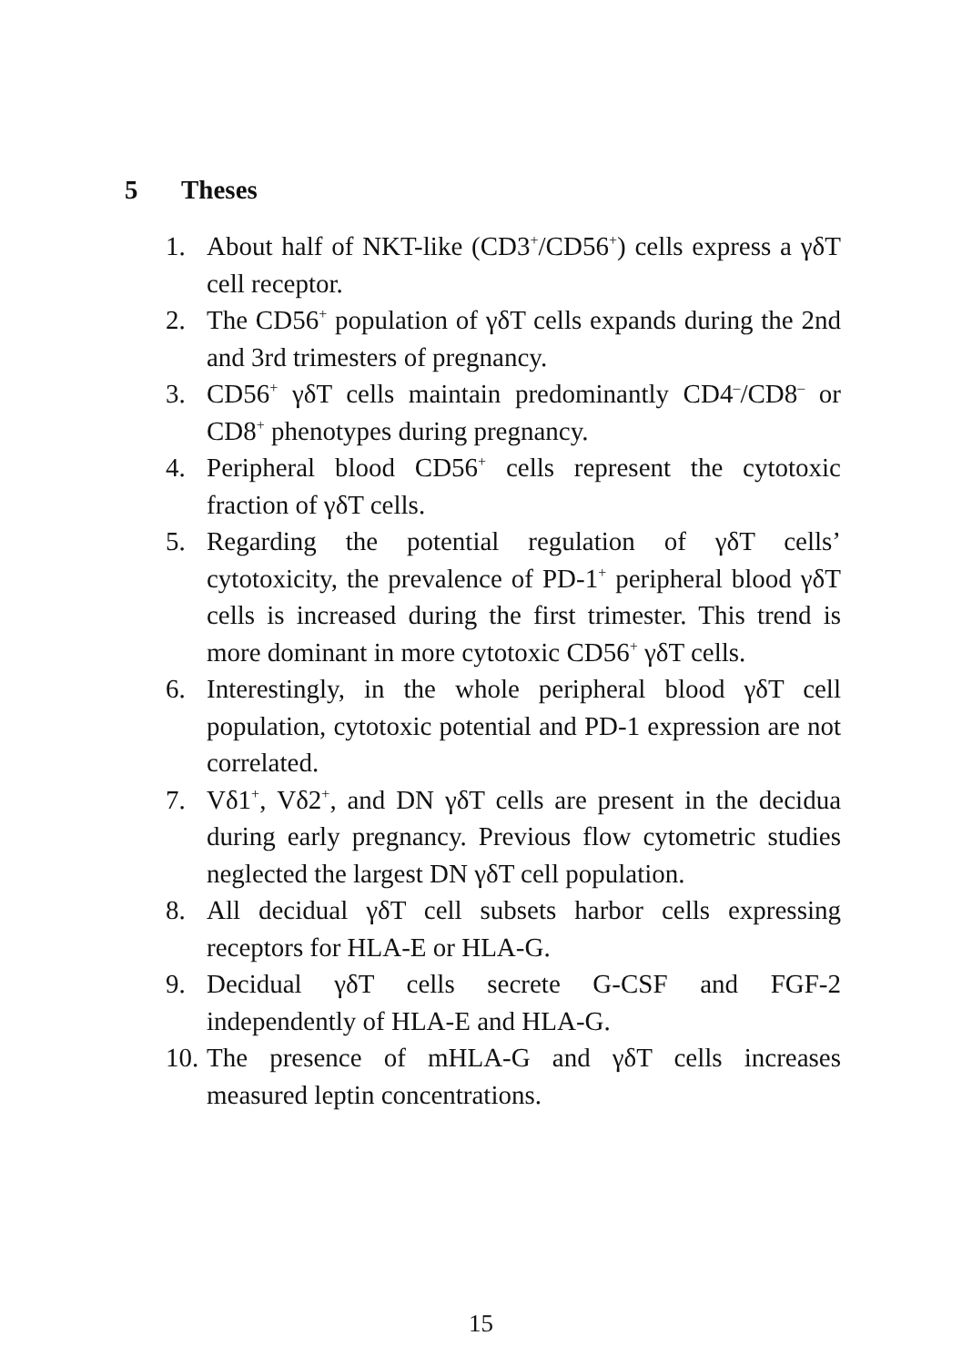5 Theses
1. About half of NKT-like (CD3<sup>+</sup>/CD56<sup>+</sup>) cells express a γδT cell receptor.
2. The CD56<sup>+</sup> population of γδT cells expands during the 2nd and 3rd trimesters of pregnancy.
3. CD56<sup>+</sup> γδT cells maintain predominantly CD4<sup>–</sup>/CD8<sup>–</sup> or CD8<sup>+</sup> phenotypes during pregnancy.
4. Peripheral blood CD56<sup>+</sup> cells represent the cytotoxic fraction of γδT cells.
5. Regarding the potential regulation of γδT cells’ cytotoxicity, the prevalence of PD-1<sup>+</sup> peripheral blood γδT cells is increased during the first trimester. This trend is more dominant in more cytotoxic CD56<sup>+</sup> γδT cells.
6. Interestingly, in the whole peripheral blood γδT cell population, cytotoxic potential and PD-1 expression are not correlated.
7. Vδ1<sup>+</sup>, Vδ2<sup>+</sup>, and DN γδT cells are present in the decidua during early pregnancy. Previous flow cytometric studies neglected the largest DN γδT cell population.
8. All decidual γδT cell subsets harbor cells expressing receptors for HLA-E or HLA-G.
9. Decidual γδT cells secrete G-CSF and FGF-2 independently of HLA-E and HLA-G.
10.
The presence of mHLA-G and γδT cells increases measured leptin concentrations.
15